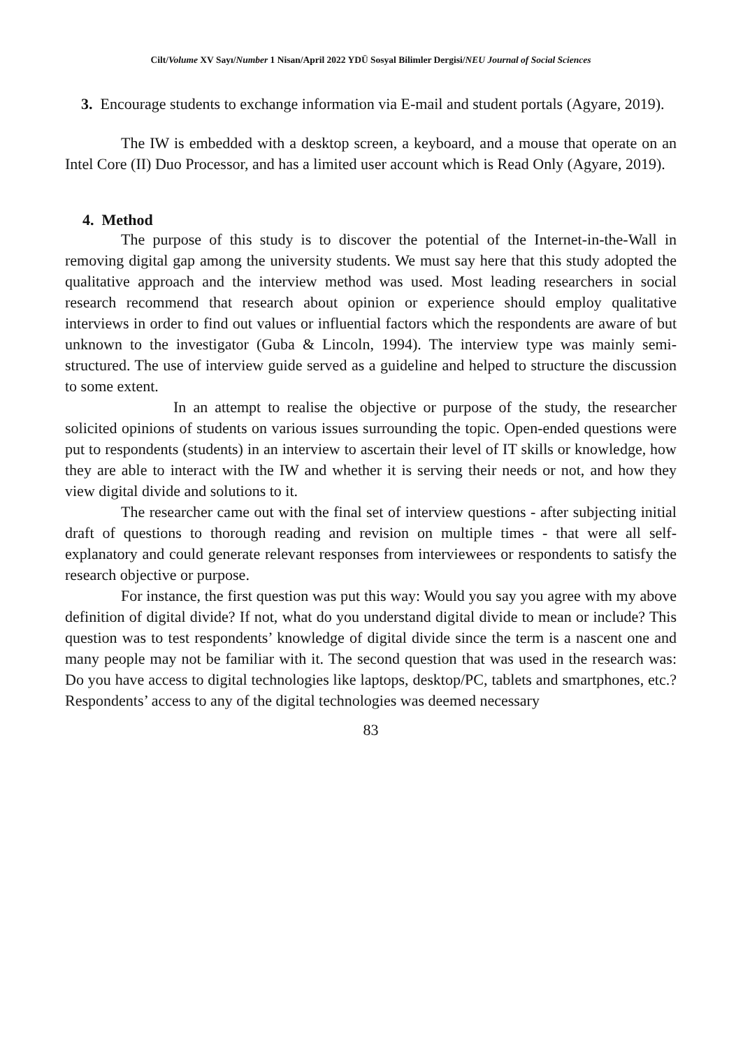Cilt/Volume XV Sayı/Number 1 Nisan/April 2022 YDÜ Sosyal Bilimler Dergisi/NEU Journal of Social Sciences
3. Encourage students to exchange information via E-mail and student portals (Agyare, 2019).
The IW is embedded with a desktop screen, a keyboard, and a mouse that operate on an Intel Core (II) Duo Processor, and has a limited user account which is Read Only (Agyare, 2019).
4. Method
The purpose of this study is to discover the potential of the Internet-in-the-Wall in removing digital gap among the university students. We must say here that this study adopted the qualitative approach and the interview method was used. Most leading researchers in social research recommend that research about opinion or experience should employ qualitative interviews in order to find out values or influential factors which the respondents are aware of but unknown to the investigator (Guba & Lincoln, 1994). The interview type was mainly semi-structured. The use of interview guide served as a guideline and helped to structure the discussion to some extent.
In an attempt to realise the objective or purpose of the study, the researcher solicited opinions of students on various issues surrounding the topic. Open-ended questions were put to respondents (students) in an interview to ascertain their level of IT skills or knowledge, how they are able to interact with the IW and whether it is serving their needs or not, and how they view digital divide and solutions to it.
The researcher came out with the final set of interview questions - after subjecting initial draft of questions to thorough reading and revision on multiple times - that were all self-explanatory and could generate relevant responses from interviewees or respondents to satisfy the research objective or purpose.
For instance, the first question was put this way: Would you say you agree with my above definition of digital divide? If not, what do you understand digital divide to mean or include? This question was to test respondents’ knowledge of digital divide since the term is a nascent one and many people may not be familiar with it. The second question that was used in the research was: Do you have access to digital technologies like laptops, desktop/PC, tablets and smartphones, etc.? Respondents’ access to any of the digital technologies was deemed necessary
83